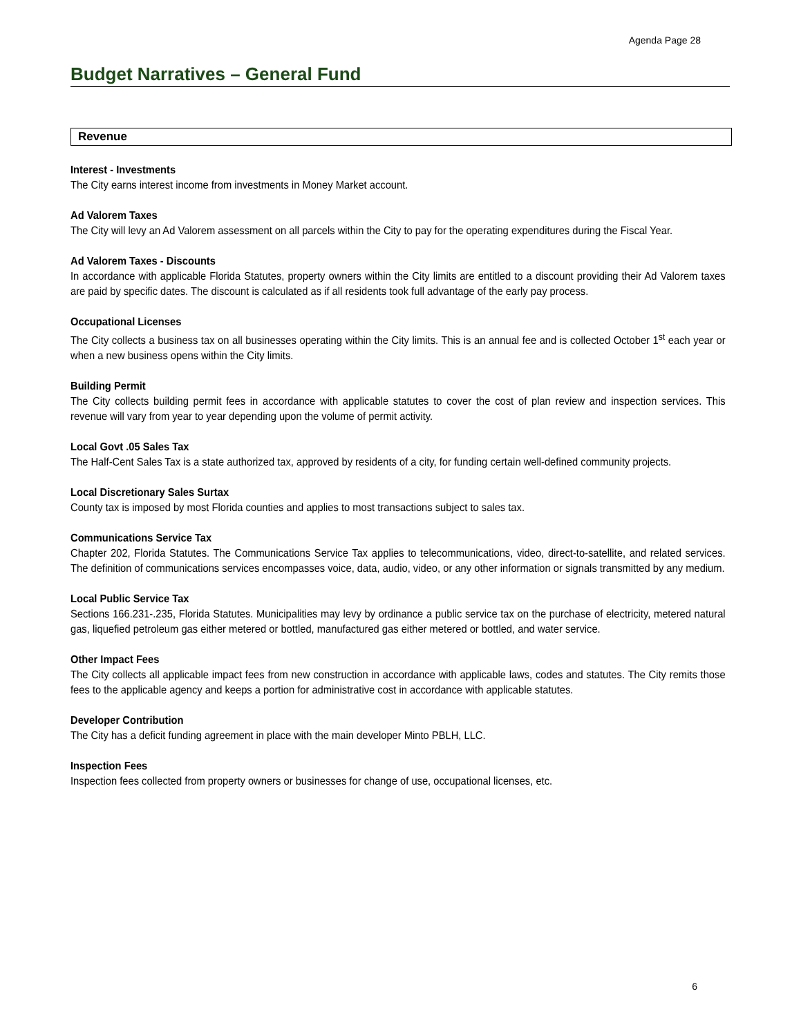Agenda Page 28
Budget Narratives – General Fund
Revenue
Interest - Investments
The City earns interest income from investments in Money Market account.
Ad Valorem Taxes
The City will levy an Ad Valorem assessment on all parcels within the City to pay for the operating expenditures during the Fiscal Year.
Ad Valorem Taxes - Discounts
In accordance with applicable Florida Statutes, property owners within the City limits are entitled to a discount providing their Ad Valorem taxes are paid by specific dates. The discount is calculated as if all residents took full advantage of the early pay process.
Occupational Licenses
The City collects a business tax on all businesses operating within the City limits. This is an annual fee and is collected October 1<sup>st</sup> each year or when a new business opens within the City limits.
Building Permit
The City collects building permit fees in accordance with applicable statutes to cover the cost of plan review and inspection services. This revenue will vary from year to year depending upon the volume of permit activity.
Local Govt .05 Sales Tax
The Half-Cent Sales Tax is a state authorized tax, approved by residents of a city, for funding certain well-defined community projects.
Local Discretionary Sales Surtax
County tax is imposed by most Florida counties and applies to most transactions subject to sales tax.
Communications Service Tax
Chapter 202, Florida Statutes. The Communications Service Tax applies to telecommunications, video, direct-to-satellite, and related services. The definition of communications services encompasses voice, data, audio, video, or any other information or signals transmitted by any medium.
Local Public Service Tax
Sections 166.231-.235, Florida Statutes. Municipalities may levy by ordinance a public service tax on the purchase of electricity, metered natural gas, liquefied petroleum gas either metered or bottled, manufactured gas either metered or bottled, and water service.
Other Impact Fees
The City collects all applicable impact fees from new construction in accordance with applicable laws, codes and statutes. The City remits those fees to the applicable agency and keeps a portion for administrative cost in accordance with applicable statutes.
Developer Contribution
The City has a deficit funding agreement in place with the main developer Minto PBLH, LLC.
Inspection Fees
Inspection fees collected from property owners or businesses for change of use, occupational licenses, etc.
6